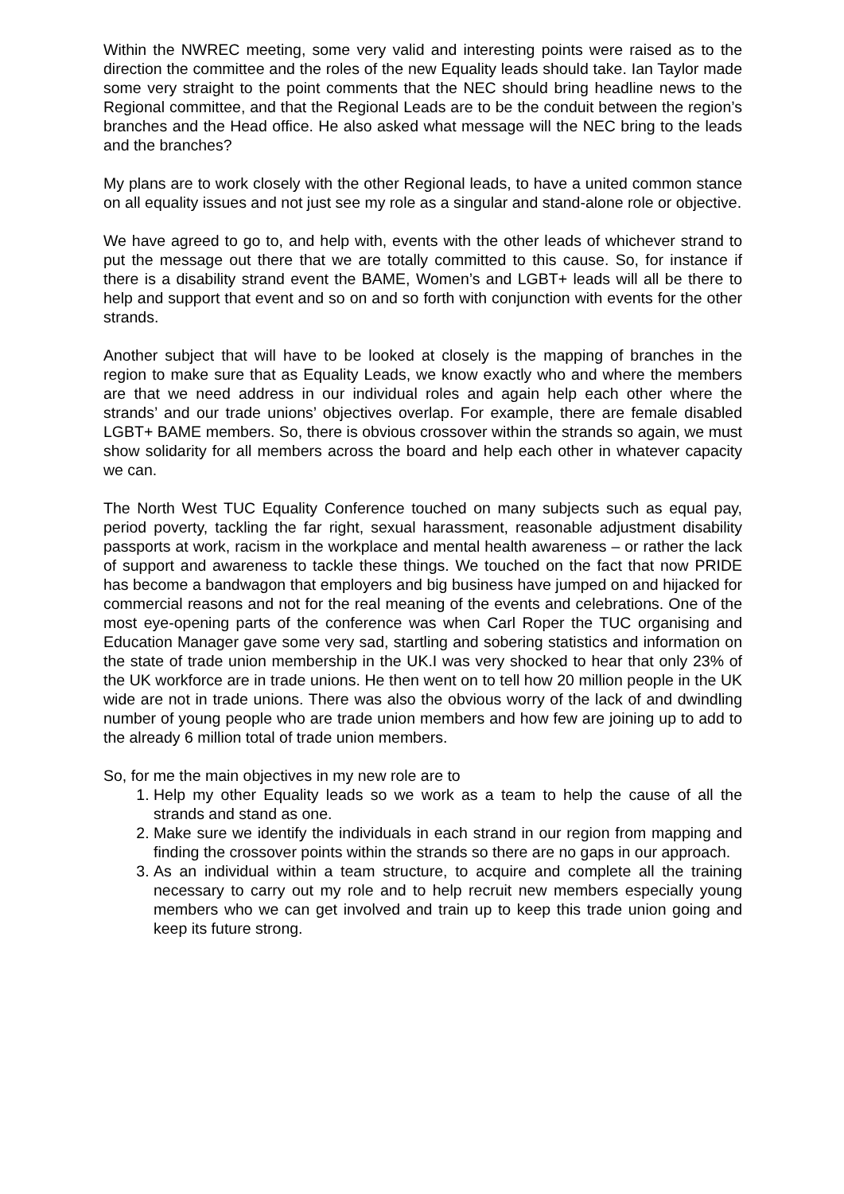Within the NWREC meeting, some very valid and interesting points were raised as to the direction the committee and the roles of the new Equality leads should take. Ian Taylor made some very straight to the point comments that the NEC should bring headline news to the Regional committee, and that the Regional Leads are to be the conduit between the region’s branches and the Head office. He also asked what message will the NEC bring to the leads and the branches?
My plans are to work closely with the other Regional leads, to have a united common stance on all equality issues and not just see my role as a singular and stand-alone role or objective.
We have agreed to go to, and help with, events with the other leads of whichever strand to put the message out there that we are totally committed to this cause. So, for instance if there is a disability strand event the BAME, Women’s and LGBT+ leads will all be there to help and support that event and so on and so forth with conjunction with events for the other strands.
Another subject that will have to be looked at closely is the mapping of branches in the region to make sure that as Equality Leads, we know exactly who and where the members are that we need address in our individual roles and again help each other where the strands’ and our trade unions’ objectives overlap. For example, there are female disabled LGBT+ BAME members. So, there is obvious crossover within the strands so again, we must show solidarity for all members across the board and help each other in whatever capacity we can.
The North West TUC Equality Conference touched on many subjects such as equal pay, period poverty, tackling the far right, sexual harassment, reasonable adjustment disability passports at work, racism in the workplace and mental health awareness – or rather the lack of support and awareness to tackle these things. We touched on the fact that now PRIDE has become a bandwagon that employers and big business have jumped on and hijacked for commercial reasons and not for the real meaning of the events and celebrations. One of the most eye-opening parts of the conference was when Carl Roper the TUC organising and Education Manager gave some very sad, startling and sobering statistics and information on the state of trade union membership in the UK.I was very shocked to hear that only 23% of the UK workforce are in trade unions. He then went on to tell how 20 million people in the UK wide are not in trade unions. There was also the obvious worry of the lack of and dwindling number of young people who are trade union members and how few are joining up to add to the already 6 million total of trade union members.
So, for me the main objectives in my new role are to
1. Help my other Equality leads so we work as a team to help the cause of all the strands and stand as one.
2. Make sure we identify the individuals in each strand in our region from mapping and finding the crossover points within the strands so there are no gaps in our approach.
3. As an individual within a team structure, to acquire and complete all the training necessary to carry out my role and to help recruit new members especially young members who we can get involved and train up to keep this trade union going and keep its future strong.